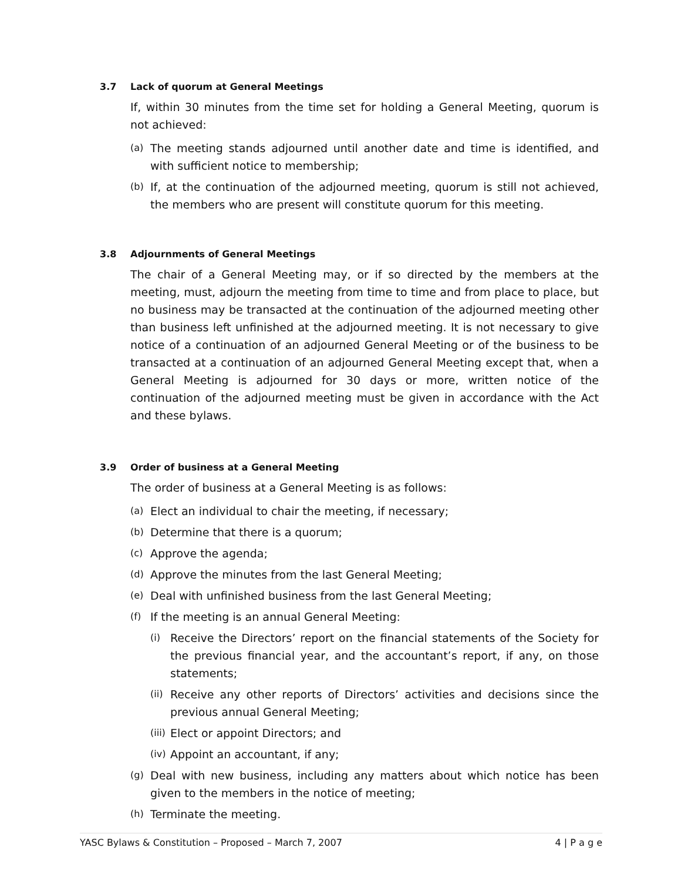3.7 Lack of quorum at General Meetings
If, within 30 minutes from the time set for holding a General Meeting, quorum is not achieved:
(a) The meeting stands adjourned until another date and time is identified, and with sufficient notice to membership;
(b) If, at the continuation of the adjourned meeting, quorum is still not achieved, the members who are present will constitute quorum for this meeting.
3.8 Adjournments of General Meetings
The chair of a General Meeting may, or if so directed by the members at the meeting, must, adjourn the meeting from time to time and from place to place, but no business may be transacted at the continuation of the adjourned meeting other than business left unfinished at the adjourned meeting. It is not necessary to give notice of a continuation of an adjourned General Meeting or of the business to be transacted at a continuation of an adjourned General Meeting except that, when a General Meeting is adjourned for 30 days or more, written notice of the continuation of the adjourned meeting must be given in accordance with the Act and these bylaws.
3.9 Order of business at a General Meeting
The order of business at a General Meeting is as follows:
(a) Elect an individual to chair the meeting, if necessary;
(b) Determine that there is a quorum;
(c) Approve the agenda;
(d) Approve the minutes from the last General Meeting;
(e) Deal with unfinished business from the last General Meeting;
(f) If the meeting is an annual General Meeting:
(i) Receive the Directors’ report on the financial statements of the Society for the previous financial year, and the accountant’s report, if any, on those statements;
(ii) Receive any other reports of Directors’ activities and decisions since the previous annual General Meeting;
(iii) Elect or appoint Directors; and
(iv) Appoint an accountant, if any;
(g) Deal with new business, including any matters about which notice has been given to the members in the notice of meeting;
(h) Terminate the meeting.
YASC Bylaws & Constitution – Proposed – March 7, 2007 4 | P a g e